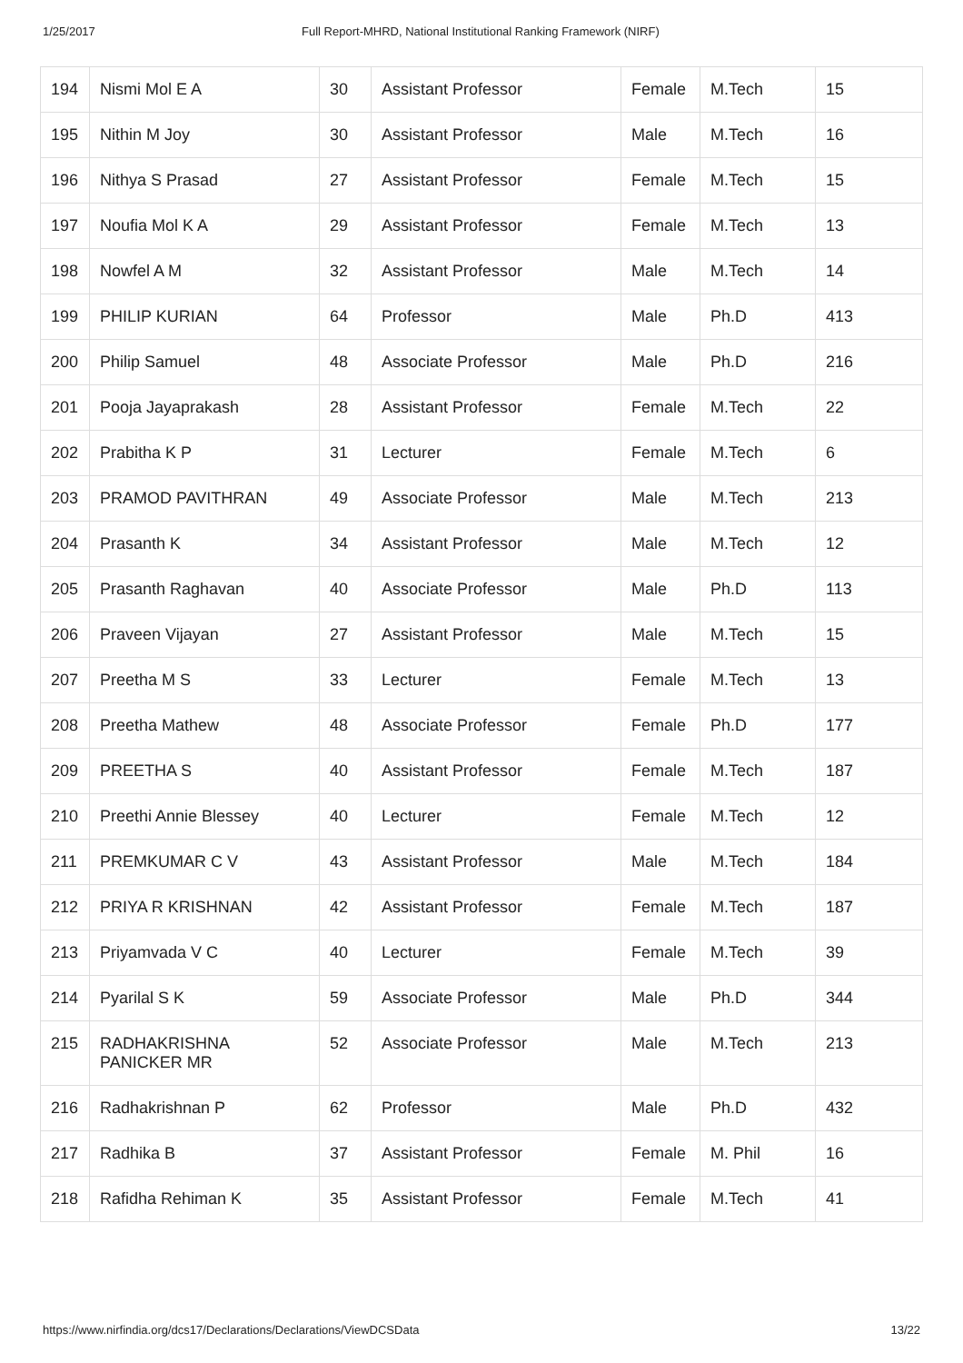1/25/2017 Full Report-MHRD, National Institutional Ranking Framework (NIRF)
| 194 | Nismi Mol E A | 30 | Assistant Professor | Female | M.Tech | 15 |
| 195 | Nithin M Joy | 30 | Assistant Professor | Male | M.Tech | 16 |
| 196 | Nithya S Prasad | 27 | Assistant Professor | Female | M.Tech | 15 |
| 197 | Noufia Mol K A | 29 | Assistant Professor | Female | M.Tech | 13 |
| 198 | Nowfel A M | 32 | Assistant Professor | Male | M.Tech | 14 |
| 199 | PHILIP KURIAN | 64 | Professor | Male | Ph.D | 413 |
| 200 | Philip Samuel | 48 | Associate Professor | Male | Ph.D | 216 |
| 201 | Pooja Jayaprakash | 28 | Assistant Professor | Female | M.Tech | 22 |
| 202 | Prabitha K P | 31 | Lecturer | Female | M.Tech | 6 |
| 203 | PRAMOD PAVITHRAN | 49 | Associate Professor | Male | M.Tech | 213 |
| 204 | Prasanth K | 34 | Assistant Professor | Male | M.Tech | 12 |
| 205 | Prasanth Raghavan | 40 | Associate Professor | Male | Ph.D | 113 |
| 206 | Praveen Vijayan | 27 | Assistant Professor | Male | M.Tech | 15 |
| 207 | Preetha M S | 33 | Lecturer | Female | M.Tech | 13 |
| 208 | Preetha Mathew | 48 | Associate Professor | Female | Ph.D | 177 |
| 209 | PREETHA S | 40 | Assistant Professor | Female | M.Tech | 187 |
| 210 | Preethi Annie Blessey | 40 | Lecturer | Female | M.Tech | 12 |
| 211 | PREMKUMAR C V | 43 | Assistant Professor | Male | M.Tech | 184 |
| 212 | PRIYA R KRISHNAN | 42 | Assistant Professor | Female | M.Tech | 187 |
| 213 | Priyamvada V C | 40 | Lecturer | Female | M.Tech | 39 |
| 214 | Pyarilal S K | 59 | Associate Professor | Male | Ph.D | 344 |
| 215 | RADHAKRISHNA PANICKER MR | 52 | Associate Professor | Male | M.Tech | 213 |
| 216 | Radhakrishnan P | 62 | Professor | Male | Ph.D | 432 |
| 217 | Radhika B | 37 | Assistant Professor | Female | M. Phil | 16 |
| 218 | Rafidha Rehiman K | 35 | Assistant Professor | Female | M.Tech | 41 |
https://www.nirfindia.org/dcs17/Declarations/Declarations/ViewDCSData 13/22